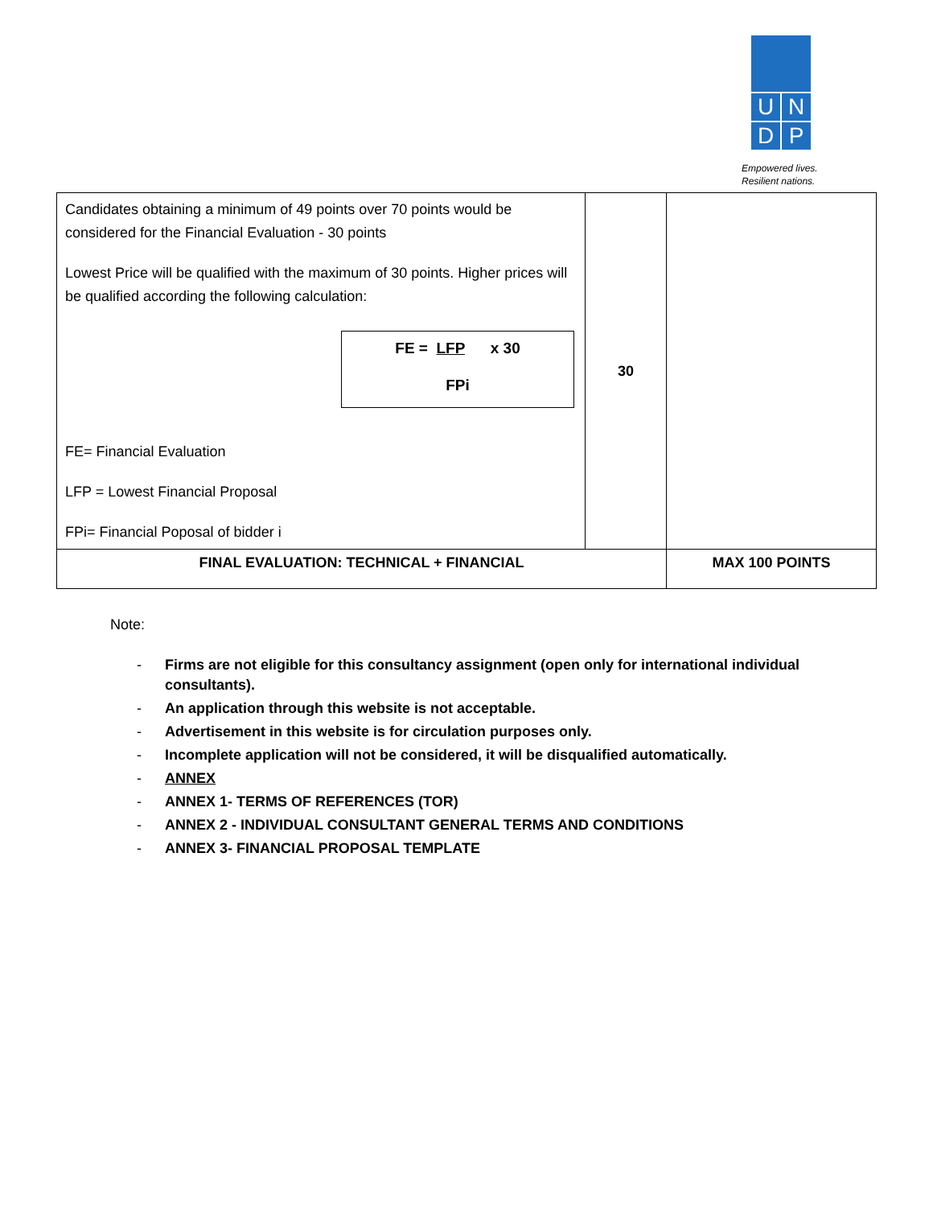U N
D P
Empowered lives.
Resilient nations.
| Candidates obtaining a minimum of 49 points over 70 points would be considered for the Financial Evaluation - 30 points Lowest Price will be qualified with the maximum of 30 points. Higher prices will be qualified according the following calculation: FE = LFP x 30 FPi FE= Financial Evaluation LFP = Lowest Financial Proposal FPi= Financial Poposal of bidder i | 30 | |
| FINAL EVALUATION: TECHNICAL + FINANCIAL | | MAX 100 POINTS |
Note:
- Firms are not eligible for this consultancy assignment (open only for international individual consultants).
- An application through this website is not acceptable.
- Advertisement in this website is for circulation purposes only.
- Incomplete application will not be considered, it will be disqualified automatically.
- ANNEX
- ANNEX 1- TERMS OF REFERENCES (TOR)
- ANNEX 2 - INDIVIDUAL CONSULTANT GENERAL TERMS AND CONDITIONS
- ANNEX 3- FINANCIAL PROPOSAL TEMPLATE